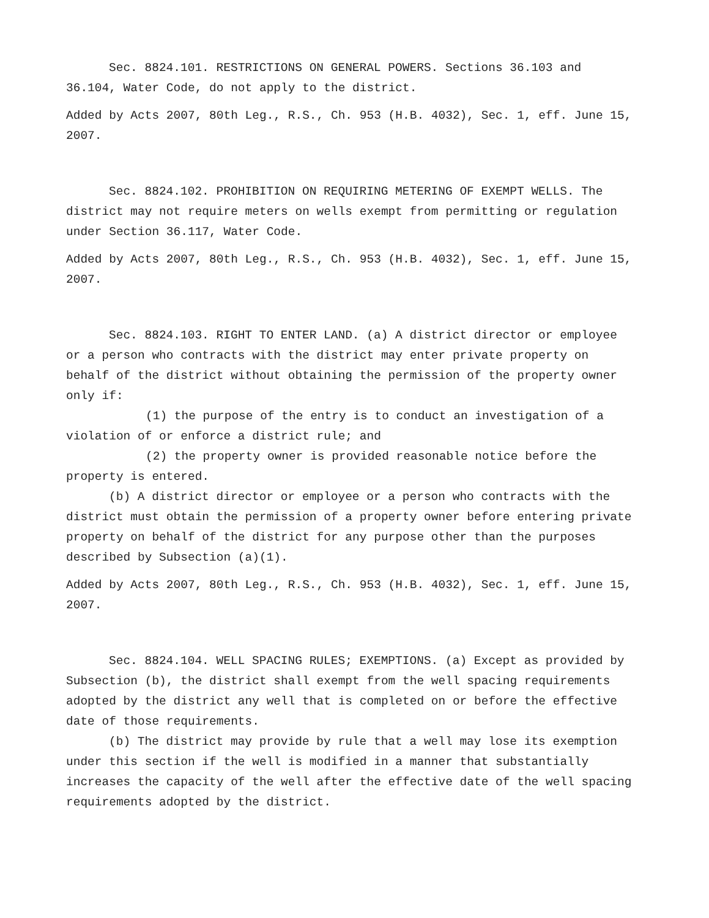Sec. 8824.101. RESTRICTIONS ON GENERAL POWERS. Sections 36.103 and 36.104, Water Code, do not apply to the district.
Added by Acts 2007, 80th Leg., R.S., Ch. 953 (H.B. 4032), Sec. 1, eff. June 15, 2007.
Sec. 8824.102. PROHIBITION ON REQUIRING METERING OF EXEMPT WELLS. The district may not require meters on wells exempt from permitting or regulation under Section 36.117, Water Code.
Added by Acts 2007, 80th Leg., R.S., Ch. 953 (H.B. 4032), Sec. 1, eff. June 15, 2007.
Sec. 8824.103. RIGHT TO ENTER LAND. (a) A district director or employee or a person who contracts with the district may enter private property on behalf of the district without obtaining the permission of the property owner only if:
(1) the purpose of the entry is to conduct an investigation of a violation of or enforce a district rule; and
(2) the property owner is provided reasonable notice before the property is entered.
(b) A district director or employee or a person who contracts with the district must obtain the permission of a property owner before entering private property on behalf of the district for any purpose other than the purposes described by Subsection (a)(1).
Added by Acts 2007, 80th Leg., R.S., Ch. 953 (H.B. 4032), Sec. 1, eff. June 15, 2007.
Sec. 8824.104. WELL SPACING RULES; EXEMPTIONS. (a) Except as provided by Subsection (b), the district shall exempt from the well spacing requirements adopted by the district any well that is completed on or before the effective date of those requirements.
(b) The district may provide by rule that a well may lose its exemption under this section if the well is modified in a manner that substantially increases the capacity of the well after the effective date of the well spacing requirements adopted by the district.